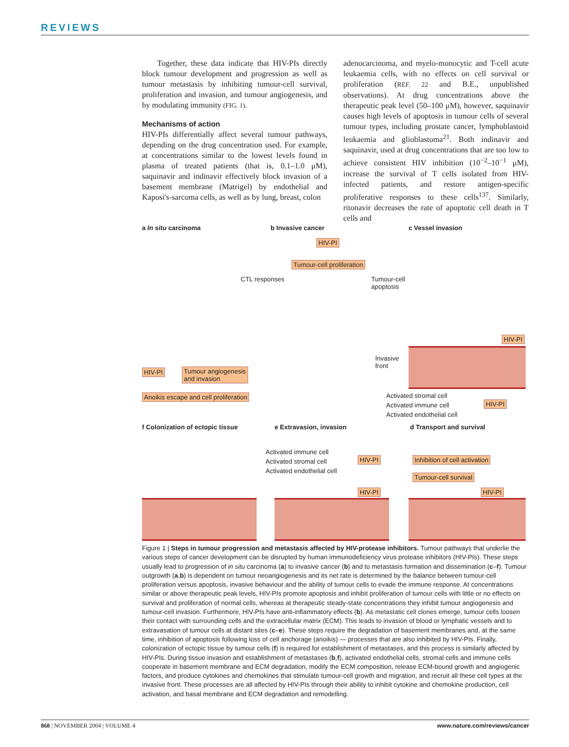REVIEWS
Together, these data indicate that HIV-PIs directly block tumour development and progression as well as tumour metastasis by inhibiting tumour-cell survival, proliferation and invasion, and tumour angiogenesis, and by modulating immunity (FIG. 1).
Mechanisms of action
HIV-PIs differentially affect several tumour pathways, depending on the drug concentration used. For example, at concentrations similar to the lowest levels found in plasma of treated patients (that is, 0.1–1.0 μM), saquinavir and indinavir effectively block invasion of a basement membrane (Matrigel) by endothelial and Kaposi's-sarcoma cells, as well as by lung, breast, colon
adenocarcinoma, and myelo-monocytic and T-cell acute leukaemia cells, with no effects on cell survival or proliferation (REF. 22 and B.E., unpublished observations). At drug concentrations above the therapeutic peak level (50–100 μM), however, saquinavir causes high levels of apoptosis in tumour cells of several tumour types, including prostate cancer, lymphoblastoid leukaemia and glioblastoma<sup>21</sup>. Both indinavir and saquinavir, used at drug concentrations that are too low to achieve consistent HIV inhibition (10<sup>−2</sup>–10<sup>−1</sup> μM), increase the survival of T cells isolated from HIV-infected patients, and restore antigen-specific proliferative responses to these cells<sup>137</sup>. Similarly, ritonavir decreases the rate of apoptotic cell death in T cells and
a In situ carcinoma b Invasive cancer c Vessel invasion
HIV-PI
Tumour-cell proliferation
CTL responses
Tumour-cell
apoptosis
HIV-PI
Tumour angiogenesis
and invasion
Anoikis escape and cell proliferation
Invasive
front
Activated stromal cell
Activated immune cell
Activated endothelial cell
HIV-PI
HIV-PI
f Colonization of ectopic tissue
e Extravasion, invasion d Transport and survival
Activated immune cell
Activated stromal cell
Activated endothelial cell
HIV-PI Inhibition of cell activation
Tumour-cell survival
HIV-PI HIV-PI
Figure 1 | Steps in tumour progression and metastasis affected by HIV-protease inhibitors. Tumour pathways that underlie the various steps of cancer development can be disrupted by human immunodeficiency virus protease inhibitors (HIV-PIs). These steps usually lead to progression of in situ carcinoma (a) to invasive cancer (b) and to metastasis formation and dissemination (c–f). Tumour outgrowth (a,b) is dependent on tumour neoangiogenesis and its net rate is determined by the balance between tumour-cell proliferation versus apoptosis, invasive behaviour and the ability of tumour cells to evade the immune response. At concentrations similar or above therapeutic peak levels, HIV-PIs promote apoptosis and inhibit proliferation of tumour cells with little or no effects on survival and proliferation of normal cells, whereas at therapeutic steady-state concentrations they inhibit tumour angiogenesis and tumour-cell invasion. Furthermore, HIV-PIs have anti-inflammatory effects (b). As metastatic cell clones emerge, tumour cells loosen their contact with surrounding cells and the extracellular matrix (ECM). This leads to invasion of blood or lymphatic vessels and to extravasation of tumour cells at distant sites (c–e). These steps require the degradation of basement membranes and, at the same time, inhibition of apoptosis following loss of cell anchorage (anoikis) — processes that are also inhibited by HIV-PIs. Finally, colonization of ectopic tissue by tumour cells (f) is required for establishment of metastases, and this process is similarly affected by HIV-PIs. During tissue invasion and establishment of metastases (b,f), activated endothelial cells, stromal cells and immune cells cooperate in basement membrane and ECM degradation, modify the ECM composition, release ECM-bound growth and angiogenic factors, and produce cytokines and chemokines that stimulate tumour-cell growth and migration, and recruit all these cell types at the invasive front. These processes are all affected by HIV-PIs through their ability to inhibit cytokine and chemokine production, cell activation, and basal membrane and ECM degradation and remodelling.
868 | NOVEMBER 2004 | VOLUME 4 www.nature.com/reviews/cancer